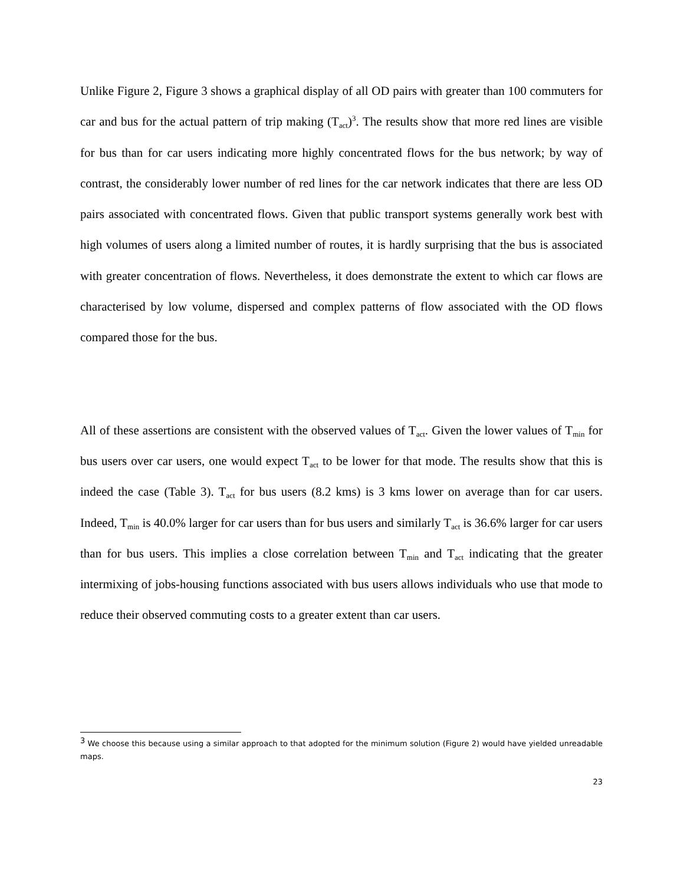Unlike Figure 2, Figure 3 shows a graphical display of all OD pairs with greater than 100 commuters for car and bus for the actual pattern of trip making (T<sub>act</sub>)<sup>3</sup>. The results show that more red lines are visible for bus than for car users indicating more highly concentrated flows for the bus network; by way of contrast, the considerably lower number of red lines for the car network indicates that there are less OD pairs associated with concentrated flows. Given that public transport systems generally work best with high volumes of users along a limited number of routes, it is hardly surprising that the bus is associated with greater concentration of flows. Nevertheless, it does demonstrate the extent to which car flows are characterised by low volume, dispersed and complex patterns of flow associated with the OD flows compared those for the bus.
All of these assertions are consistent with the observed values of T<sub>act</sub>. Given the lower values of T<sub>min</sub> for bus users over car users, one would expect T<sub>act</sub> to be lower for that mode. The results show that this is indeed the case (Table 3). T<sub>act</sub> for bus users (8.2 kms) is 3 kms lower on average than for car users. Indeed, T<sub>min</sub> is 40.0% larger for car users than for bus users and similarly T<sub>act</sub> is 36.6% larger for car users than for bus users. This implies a close correlation between T<sub>min</sub> and T<sub>act</sub> indicating that the greater intermixing of jobs-housing functions associated with bus users allows individuals who use that mode to reduce their observed commuting costs to a greater extent than car users.
<sup>3</sup> We choose this because using a similar approach to that adopted for the minimum solution (Figure 2) would have yielded unreadable maps.
23